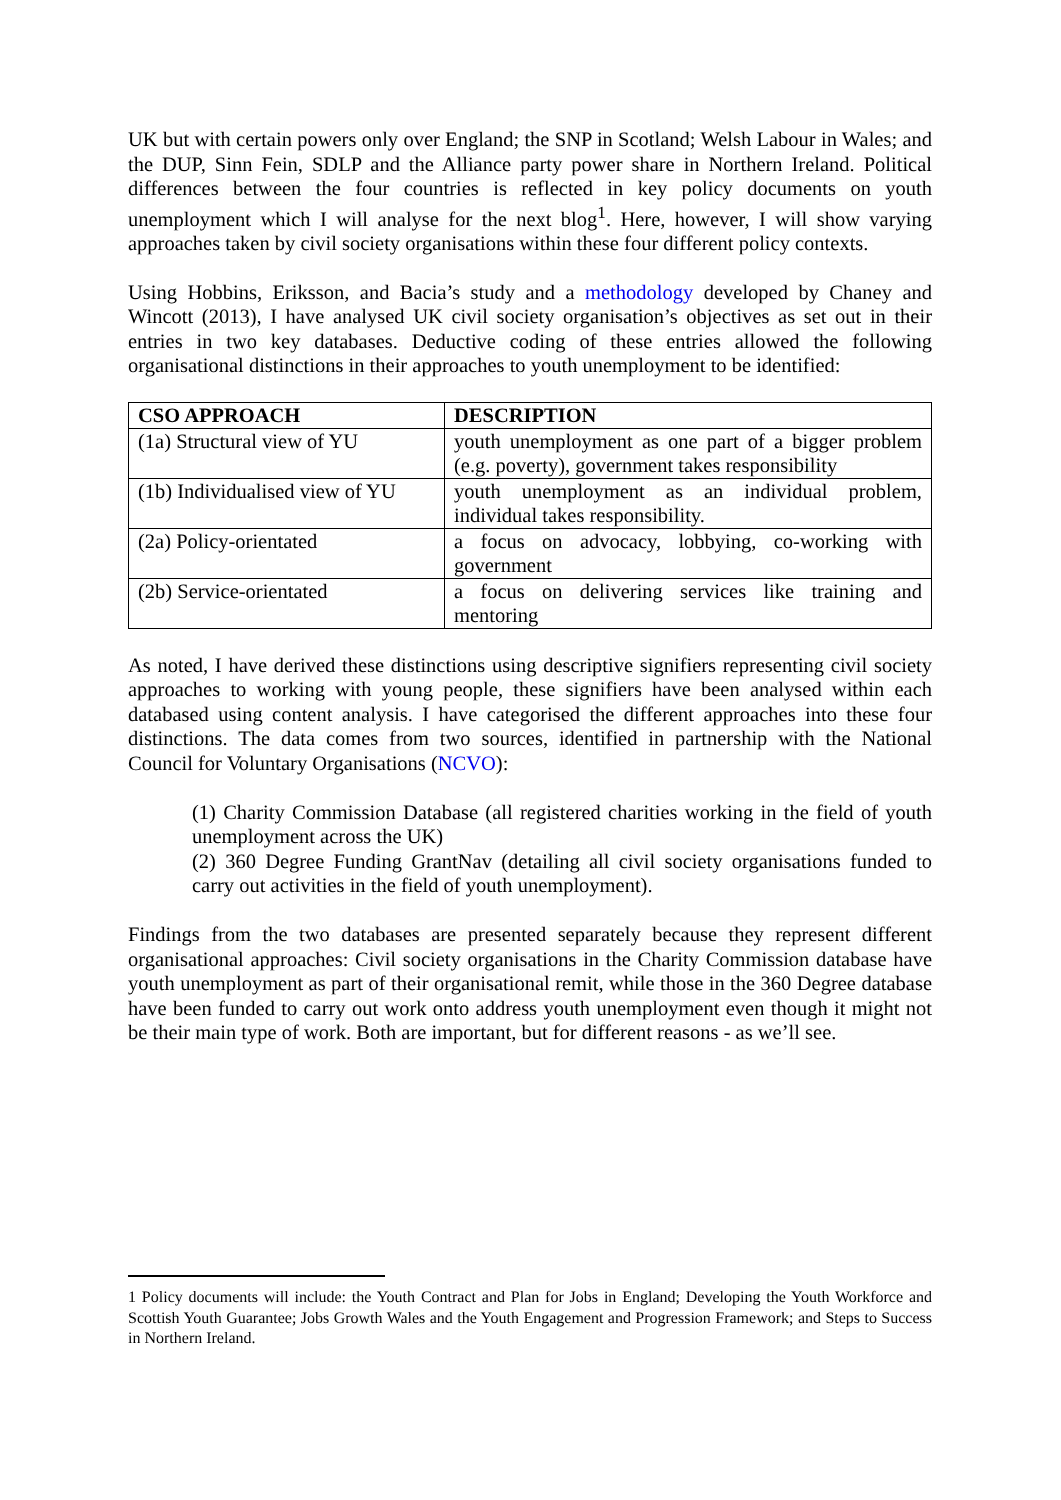UK but with certain powers only over England; the SNP in Scotland; Welsh Labour in Wales; and the DUP, Sinn Fein, SDLP and the Alliance party power share in Northern Ireland. Political differences between the four countries is reflected in key policy documents on youth unemployment which I will analyse for the next blog<sup>1</sup>. Here, however, I will show varying approaches taken by civil society organisations within these four different policy contexts.
Using Hobbins, Eriksson, and Bacia’s study and a methodology developed by Chaney and Wincott (2013), I have analysed UK civil society organisation’s objectives as set out in their entries in two key databases. Deductive coding of these entries allowed the following organisational distinctions in their approaches to youth unemployment to be identified:
| CSO APPROACH | DESCRIPTION |
| --- | --- |
| (1a) Structural view of YU | youth unemployment as one part of a bigger problem (e.g. poverty), government takes responsibility |
| (1b) Individualised view of YU | youth unemployment as an individual problem, individual takes responsibility. |
| (2a) Policy-orientated | a focus on advocacy, lobbying, co-working with government |
| (2b) Service-orientated | a focus on delivering services like training and mentoring |
As noted, I have derived these distinctions using descriptive signifiers representing civil society approaches to working with young people, these signifiers have been analysed within each databased using content analysis. I have categorised the different approaches into these four distinctions. The data comes from two sources, identified in partnership with the National Council for Voluntary Organisations (NCVO):
(1) Charity Commission Database (all registered charities working in the field of youth unemployment across the UK)
(2) 360 Degree Funding GrantNav (detailing all civil society organisations funded to carry out activities in the field of youth unemployment).
Findings from the two databases are presented separately because they represent different organisational approaches: Civil society organisations in the Charity Commission database have youth unemployment as part of their organisational remit, while those in the 360 Degree database have been funded to carry out work onto address youth unemployment even though it might not be their main type of work. Both are important, but for different reasons - as we’ll see.
1 Policy documents will include: the Youth Contract and Plan for Jobs in England; Developing the Youth Workforce and Scottish Youth Guarantee; Jobs Growth Wales and the Youth Engagement and Progression Framework; and Steps to Success in Northern Ireland.